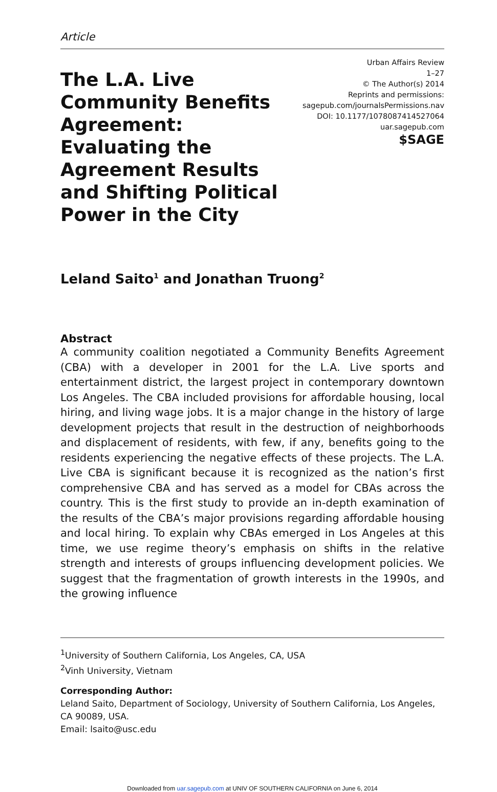Article
The L.A. Live Community Benefits Agreement: Evaluating the Agreement Results and Shifting Political Power in the City
Urban Affairs Review
1–27
© The Author(s) 2014
Reprints and permissions:
sagepub.com/journalsPermissions.nav
DOI: 10.1177/1078087414527064
uar.sagepub.com
$SAGE
Leland Saito<sup>1</sup> and Jonathan Truong<sup>2</sup>
Abstract
A community coalition negotiated a Community Benefits Agreement (CBA) with a developer in 2001 for the L.A. Live sports and entertainment district, the largest project in contemporary downtown Los Angeles. The CBA included provisions for affordable housing, local hiring, and living wage jobs. It is a major change in the history of large development projects that result in the destruction of neighborhoods and displacement of residents, with few, if any, benefits going to the residents experiencing the negative effects of these projects. The L.A. Live CBA is significant because it is recognized as the nation’s first comprehensive CBA and has served as a model for CBAs across the country. This is the first study to provide an in-depth examination of the results of the CBA’s major provisions regarding affordable housing and local hiring. To explain why CBAs emerged in Los Angeles at this time, we use regime theory’s emphasis on shifts in the relative strength and interests of groups influencing development policies. We suggest that the fragmentation of growth interests in the 1990s, and the growing influence
<sup>1</sup> University of Southern California, Los Angeles, CA, USA
<sup>2</sup> Vinh University, Vietnam
Corresponding Author:
Leland Saito, Department of Sociology, University of Southern California, Los Angeles, CA 90089, USA.
Email: lsaito@usc.edu
Downloaded from uar.sagepub.com at UNIV OF SOUTHERN CALIFORNIA on June 6, 2014